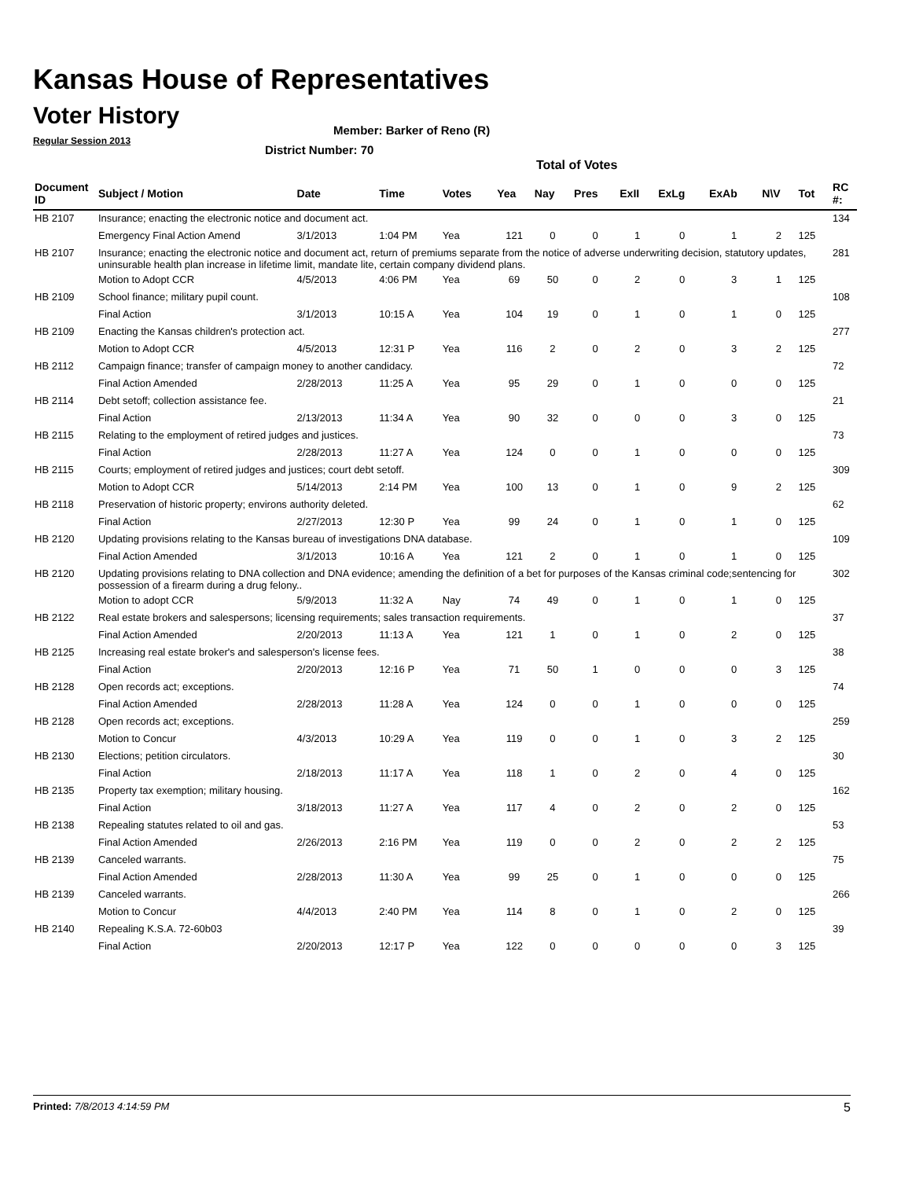Kansas House of Representatives
Voter History
Regular Session 2013
Member: Barker of Reno (R)
District Number: 70
Total of Votes
| Document ID | Subject / Motion | Date | Time | Votes | Yea | Nay | Pres | ExII | ExLg | ExAb | N\V | Tot | RC #: |
| --- | --- | --- | --- | --- | --- | --- | --- | --- | --- | --- | --- | --- | --- |
| HB 2107 | Insurance; enacting the electronic notice and document act. | | | | | | | | | | | | 134 |
| | Emergency Final Action Amend | 3/1/2013 | 1:04 PM | Yea | 121 | 0 | 0 | 1 | 0 | 1 | 2 | 125 | |
| HB 2107 | Insurance; enacting the electronic notice and document act, return of premiums separate from the notice of adverse underwriting decision, statutory updates, uninsurable health plan increase in lifetime limit, mandate lite, certain company dividend plans. | | | | | | | | | | | | 281 |
| | Motion to Adopt CCR | 4/5/2013 | 4:06 PM | Yea | 69 | 50 | 0 | 2 | 0 | 3 | 1 | 125 | |
| HB 2109 | School finance; military pupil count. | | | | | | | | | | | | 108 |
| | Final Action | 3/1/2013 | 10:15 A | Yea | 104 | 19 | 0 | 1 | 0 | 1 | 0 | 125 | |
| HB 2109 | Enacting the Kansas children's protection act. | | | | | | | | | | | | 277 |
| | Motion to Adopt CCR | 4/5/2013 | 12:31 P | Yea | 116 | 2 | 0 | 2 | 0 | 3 | 2 | 125 | |
| HB 2112 | Campaign finance; transfer of campaign money to another candidacy. | | | | | | | | | | | | 72 |
| | Final Action Amended | 2/28/2013 | 11:25 A | Yea | 95 | 29 | 0 | 1 | 0 | 0 | 0 | 125 | |
| HB 2114 | Debt setoff; collection assistance fee. | | | | | | | | | | | | 21 |
| | Final Action | 2/13/2013 | 11:34 A | Yea | 90 | 32 | 0 | 0 | 0 | 3 | 0 | 125 | |
| HB 2115 | Relating to the employment of retired judges and justices. | | | | | | | | | | | | 73 |
| | Final Action | 2/28/2013 | 11:27 A | Yea | 124 | 0 | 0 | 1 | 0 | 0 | 0 | 125 | |
| HB 2115 | Courts; employment of retired judges and justices; court debt setoff. | | | | | | | | | | | | 309 |
| | Motion to Adopt CCR | 5/14/2013 | 2:14 PM | Yea | 100 | 13 | 0 | 1 | 0 | 9 | 2 | 125 | |
| HB 2118 | Preservation of historic property; environs authority deleted. | | | | | | | | | | | | 62 |
| | Final Action | 2/27/2013 | 12:30 P | Yea | 99 | 24 | 0 | 1 | 0 | 1 | 0 | 125 | |
| HB 2120 | Updating provisions relating to the Kansas bureau of investigations DNA database. | | | | | | | | | | | | 109 |
| | Final Action Amended | 3/1/2013 | 10:16 A | Yea | 121 | 2 | 0 | 1 | 0 | 1 | 0 | 125 | |
| HB 2120 | Updating provisions relating to DNA collection and DNA evidence; amending the definition of a bet for purposes of the Kansas criminal code;sentencing for possession of a firearm during a drug felony.. | | | | | | | | | | | | 302 |
| | Motion to adopt CCR | 5/9/2013 | 11:32 A | Nay | 74 | 49 | 0 | 1 | 0 | 1 | 0 | 125 | |
| HB 2122 | Real estate brokers and salespersons; licensing requirements; sales transaction requirements. | | | | | | | | | | | | 37 |
| | Final Action Amended | 2/20/2013 | 11:13 A | Yea | 121 | 1 | 0 | 1 | 0 | 2 | 0 | 125 | |
| HB 2125 | Increasing real estate broker's and salesperson's license fees. | | | | | | | | | | | | 38 |
| | Final Action | 2/20/2013 | 12:16 P | Yea | 71 | 50 | 1 | 0 | 0 | 0 | 3 | 125 | |
| HB 2128 | Open records act; exceptions. | | | | | | | | | | | | 74 |
| | Final Action Amended | 2/28/2013 | 11:28 A | Yea | 124 | 0 | 0 | 1 | 0 | 0 | 0 | 125 | |
| HB 2128 | Open records act; exceptions. | | | | | | | | | | | | 259 |
| | Motion to Concur | 4/3/2013 | 10:29 A | Yea | 119 | 0 | 0 | 1 | 0 | 3 | 2 | 125 | |
| HB 2130 | Elections; petition circulators. | | | | | | | | | | | | 30 |
| | Final Action | 2/18/2013 | 11:17 A | Yea | 118 | 1 | 0 | 2 | 0 | 4 | 0 | 125 | |
| HB 2135 | Property tax exemption; military housing. | | | | | | | | | | | | 162 |
| | Final Action | 3/18/2013 | 11:27 A | Yea | 117 | 4 | 0 | 2 | 0 | 2 | 0 | 125 | |
| HB 2138 | Repealing statutes related to oil and gas. | | | | | | | | | | | | 53 |
| | Final Action Amended | 2/26/2013 | 2:16 PM | Yea | 119 | 0 | 0 | 2 | 0 | 2 | 2 | 125 | |
| HB 2139 | Canceled warrants. | | | | | | | | | | | | 75 |
| | Final Action Amended | 2/28/2013 | 11:30 A | Yea | 99 | 25 | 0 | 1 | 0 | 0 | 0 | 125 | |
| HB 2139 | Canceled warrants. | | | | | | | | | | | | 266 |
| | Motion to Concur | 4/4/2013 | 2:40 PM | Yea | 114 | 8 | 0 | 1 | 0 | 2 | 0 | 125 | |
| HB 2140 | Repealing K.S.A. 72-60b03 | | | | | | | | | | | | 39 |
| | Final Action | 2/20/2013 | 12:17 P | Yea | 122 | 0 | 0 | 0 | 0 | 0 | 3 | 125 | |
Printed: 7/8/2013 4:14:59 PM 5